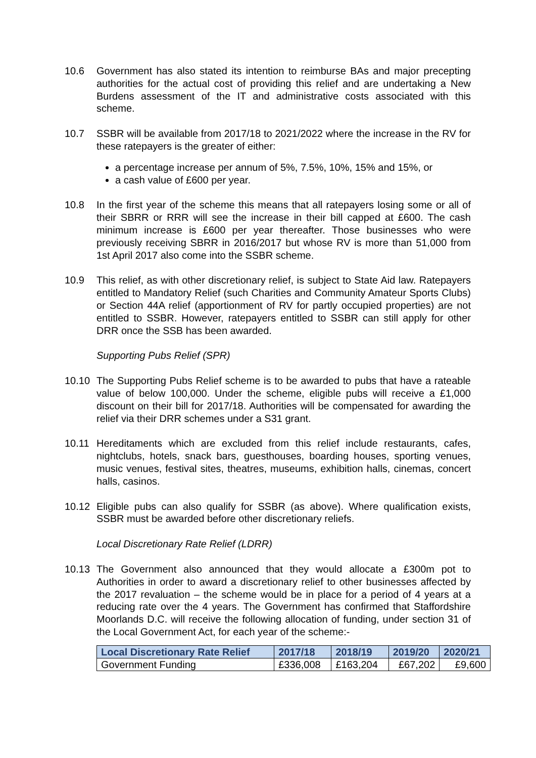10.6 Government has also stated its intention to reimburse BAs and major precepting authorities for the actual cost of providing this relief and are undertaking a New Burdens assessment of the IT and administrative costs associated with this scheme.
10.7 SSBR will be available from 2017/18 to 2021/2022 where the increase in the RV for these ratepayers is the greater of either:
a percentage increase per annum of 5%, 7.5%, 10%, 15% and 15%, or
a cash value of £600 per year.
10.8 In the first year of the scheme this means that all ratepayers losing some or all of their SBRR or RRR will see the increase in their bill capped at £600. The cash minimum increase is £600 per year thereafter. Those businesses who were previously receiving SBRR in 2016/2017 but whose RV is more than 51,000 from 1st April 2017 also come into the SSBR scheme.
10.9 This relief, as with other discretionary relief, is subject to State Aid law. Ratepayers entitled to Mandatory Relief (such Charities and Community Amateur Sports Clubs) or Section 44A relief (apportionment of RV for partly occupied properties) are not entitled to SSBR. However, ratepayers entitled to SSBR can still apply for other DRR once the SSB has been awarded.
Supporting Pubs Relief (SPR)
10.10 The Supporting Pubs Relief scheme is to be awarded to pubs that have a rateable value of below 100,000. Under the scheme, eligible pubs will receive a £1,000 discount on their bill for 2017/18. Authorities will be compensated for awarding the relief via their DRR schemes under a S31 grant.
10.11 Hereditaments which are excluded from this relief include restaurants, cafes, nightclubs, hotels, snack bars, guesthouses, boarding houses, sporting venues, music venues, festival sites, theatres, museums, exhibition halls, cinemas, concert halls, casinos.
10.12 Eligible pubs can also qualify for SSBR (as above). Where qualification exists, SSBR must be awarded before other discretionary reliefs.
Local Discretionary Rate Relief (LDRR)
10.13 The Government also announced that they would allocate a £300m pot to Authorities in order to award a discretionary relief to other businesses affected by the 2017 revaluation – the scheme would be in place for a period of 4 years at a reducing rate over the 4 years. The Government has confirmed that Staffordshire Moorlands D.C. will receive the following allocation of funding, under section 31 of the Local Government Act, for each year of the scheme:-
| Local Discretionary Rate Relief | 2017/18 | 2018/19 | 2019/20 | 2020/21 |
| --- | --- | --- | --- | --- |
| Government Funding | £336,008 | £163,204 | £67,202 | £9,600 |